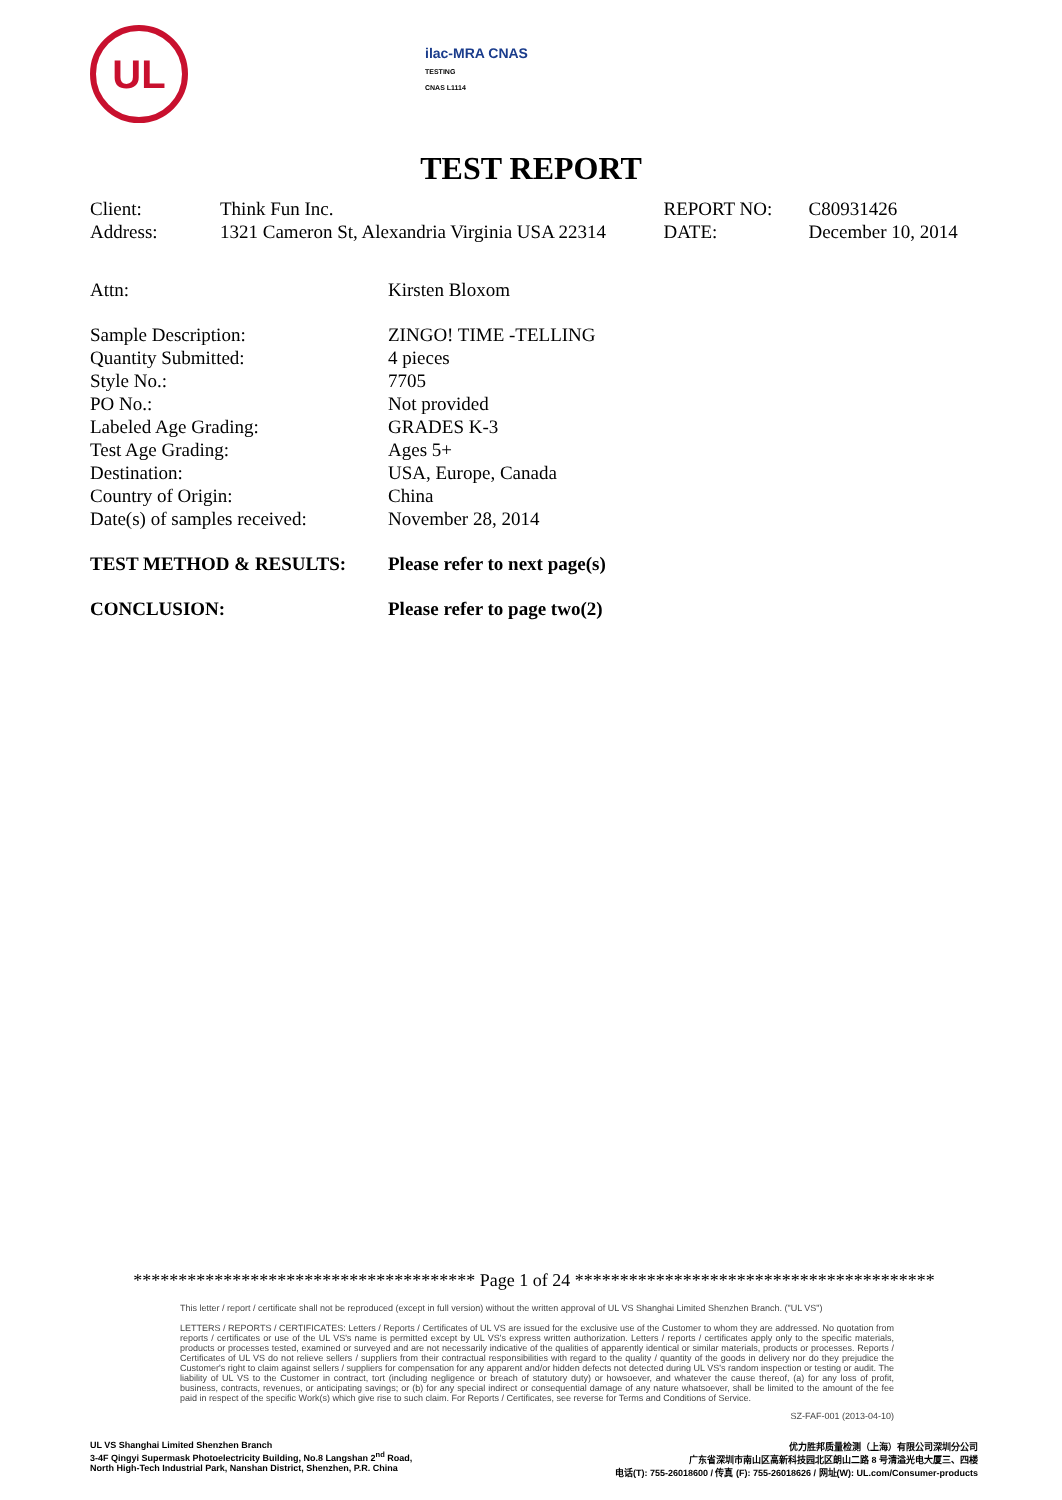UL
ilac-MRA CNAS
TESTING
CNAS L1114
TEST REPORT
| Client: | Think Fun Inc. | REPORT NO: | C80931426 |
| Address: | 1321 Cameron St, Alexandria Virginia USA 22314 | DATE: | December 10, 2014 |
| Attn: | Kirsten Bloxom |
| Sample Description: | ZINGO! TIME -TELLING |
| Quantity Submitted: | 4 pieces |
| Style No.: | 7705 |
| PO No.: | Not provided |
| Labeled Age Grading: | GRADES K-3 |
| Test Age Grading: | Ages 5+ |
| Destination: | USA, Europe, Canada |
| Country of Origin: | China |
| Date(s) of samples received: | November 28, 2014 |
| TEST METHOD & RESULTS: | Please refer to next page(s) |
| CONCLUSION: | Please refer to page two(2) |
************************************** Page 1 of 24 ****************************************
This letter / report / certificate shall not be reproduced (except in full version) without the written approval of UL VS Shanghai Limited Shenzhen Branch. ("UL VS")
LETTERS / REPORTS / CERTIFICATES: Letters / Reports / Certificates of UL VS are issued for the exclusive use of the Customer to whom they are addressed. No quotation from reports / certificates or use of the UL VS's name is permitted except by UL VS's express written authorization. Letters / reports / certificates apply only to the specific materials, products or processes tested, examined or surveyed and are not necessarily indicative of the qualities of apparently identical or similar materials, products or processes. Reports / Certificates of UL VS do not relieve sellers / suppliers from their contractual responsibilities with regard to the quality / quantity of the goods in delivery nor do they prejudice the Customer's right to claim against sellers / suppliers for compensation for any apparent and/or hidden defects not detected during UL VS's random inspection or testing or audit. The liability of UL VS to the Customer in contract, tort (including negligence or breach of statutory duty) or howsoever, and whatever the cause thereof, (a) for any loss of profit, business, contracts, revenues, or anticipating savings; or (b) for any special indirect or consequential damage of any nature whatsoever, shall be limited to the amount of the fee paid in respect of the specific Work(s) which give rise to such claim. For Reports / Certificates, see reverse for Terms and Conditions of Service.
SZ-FAF-001 (2013-04-10)
UL VS Shanghai Limited Shenzhen Branch
3-4F Qingyi Supermask Photoelectricity Building, No.8 Langshan 2<sup>nd</sup> Road,
North High-Tech Industrial Park, Nanshan District, Shenzhen, P.R. China
优力胜邦质量检测（上海）有限公司深圳分公司
广东省深圳市南山区高新科技园北区朗山二路 8 号清溢光电大厦三、四楼
电话(T): 755-26018600 / 传真 (F): 755-26018626 / 网址(W): UL.com/Consumer-products